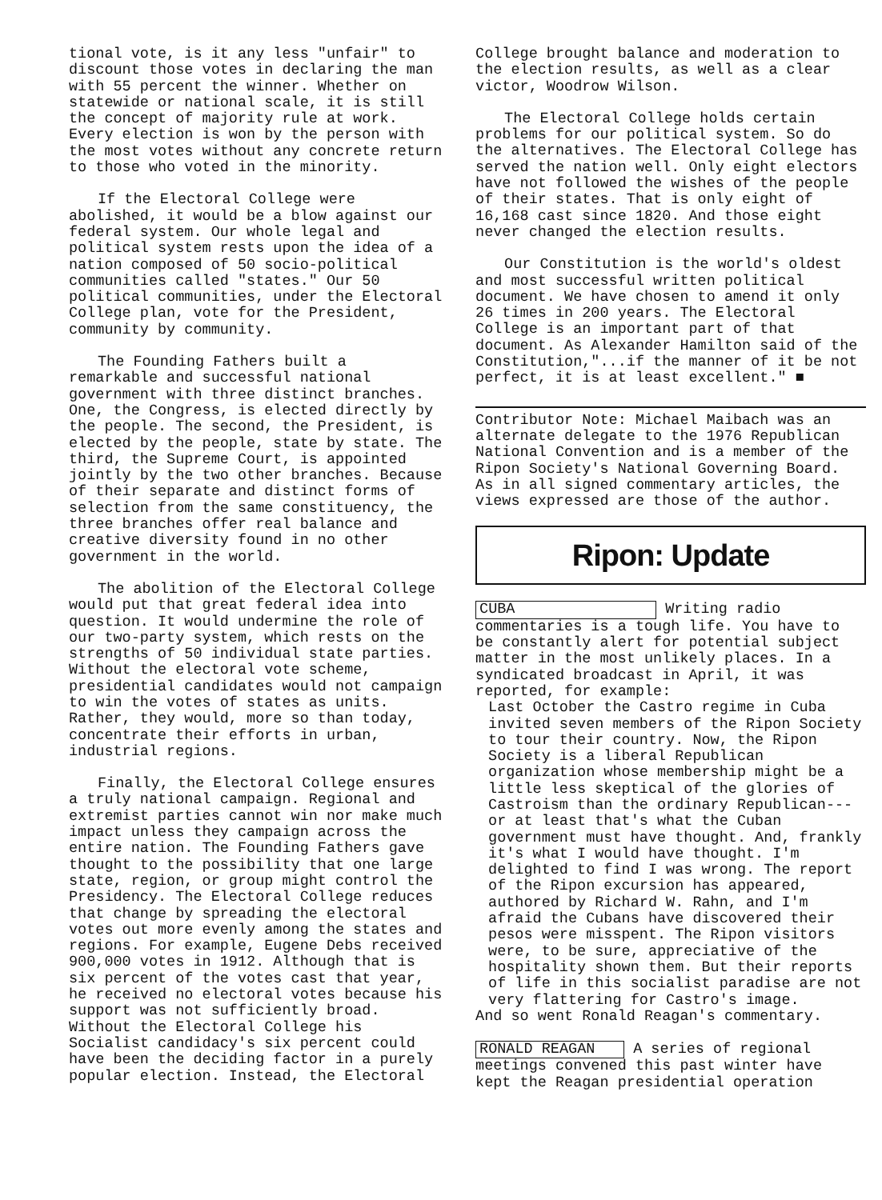tional vote, is it any less "unfair" to discount those votes in declaring the man with 55 percent the winner. Whether on statewide or national scale, it is still the concept of majority rule at work. Every election is won by the person with the most votes without any concrete return to those who voted in the minority.
If the Electoral College were abolished, it would be a blow against our federal system. Our whole legal and political system rests upon the idea of a nation composed of 50 socio-political communities called "states." Our 50 political communities, under the Electoral College plan, vote for the President, community by community.
The Founding Fathers built a remarkable and successful national government with three distinct branches. One, the Congress, is elected directly by the people. The second, the President, is elected by the people, state by state. The third, the Supreme Court, is appointed jointly by the two other branches. Because of their separate and distinct forms of selection from the same constituency, the three branches offer real balance and creative diversity found in no other government in the world.
The abolition of the Electoral College would put that great federal idea into question. It would undermine the role of our two-party system, which rests on the strengths of 50 individual state parties. Without the electoral vote scheme, presidential candidates would not campaign to win the votes of states as units. Rather, they would, more so than today, concentrate their efforts in urban, industrial regions.
Finally, the Electoral College ensures a truly national campaign. Regional and extremist parties cannot win nor make much impact unless they campaign across the entire nation. The Founding Fathers gave thought to the possibility that one large state, region, or group might control the Presidency. The Electoral College reduces that change by spreading the electoral votes out more evenly among the states and regions. For example, Eugene Debs received 900,000 votes in 1912. Although that is six percent of the votes cast that year, he received no electoral votes because his support was not sufficiently broad. Without the Electoral College his Socialist candidacy's six percent could have been the deciding factor in a purely popular election. Instead, the Electoral
College brought balance and moderation to the election results, as well as a clear victor, Woodrow Wilson.
The Electoral College holds certain problems for our political system. So do the alternatives. The Electoral College has served the nation well. Only eight electors have not followed the wishes of the people of their states. That is only eight of 16,168 cast since 1820. And those eight never changed the election results.
Our Constitution is the world's oldest and most successful written political document. We have chosen to amend it only 26 times in 200 years. The Electoral College is an important part of that document. As Alexander Hamilton said of the Constitution,"...if the manner of it be not perfect, it is at least excellent." ■
Contributor Note: Michael Maibach was an alternate delegate to the 1976 Republican National Convention and is a member of the Ripon Society's National Governing Board. As in all signed commentary articles, the views expressed are those of the author.
Ripon: Update
CUBA Writing radio commentaries is a tough life. You have to be constantly alert for potential subject matter in the most unlikely places. In a syndicated broadcast in April, it was reported, for example:
Last October the Castro regime in Cuba invited seven members of the Ripon Society to tour their country. Now, the Ripon Society is a liberal Republican organization whose membership might be a little less skeptical of the glories of Castroism than the ordinary Republican---or at least that's what the Cuban government must have thought. And, frankly it's what I would have thought. I'm delighted to find I was wrong. The report of the Ripon excursion has appeared, authored by Richard W. Rahn, and I'm afraid the Cubans have discovered their pesos were misspent. The Ripon visitors were, to be sure, appreciative of the hospitality shown them. But their reports of life in this socialist paradise are not very flattering for Castro's image.
And so went Ronald Reagan's commentary.
RONALD REAGAN A series of regional meetings convened this past winter have kept the Reagan presidential operation